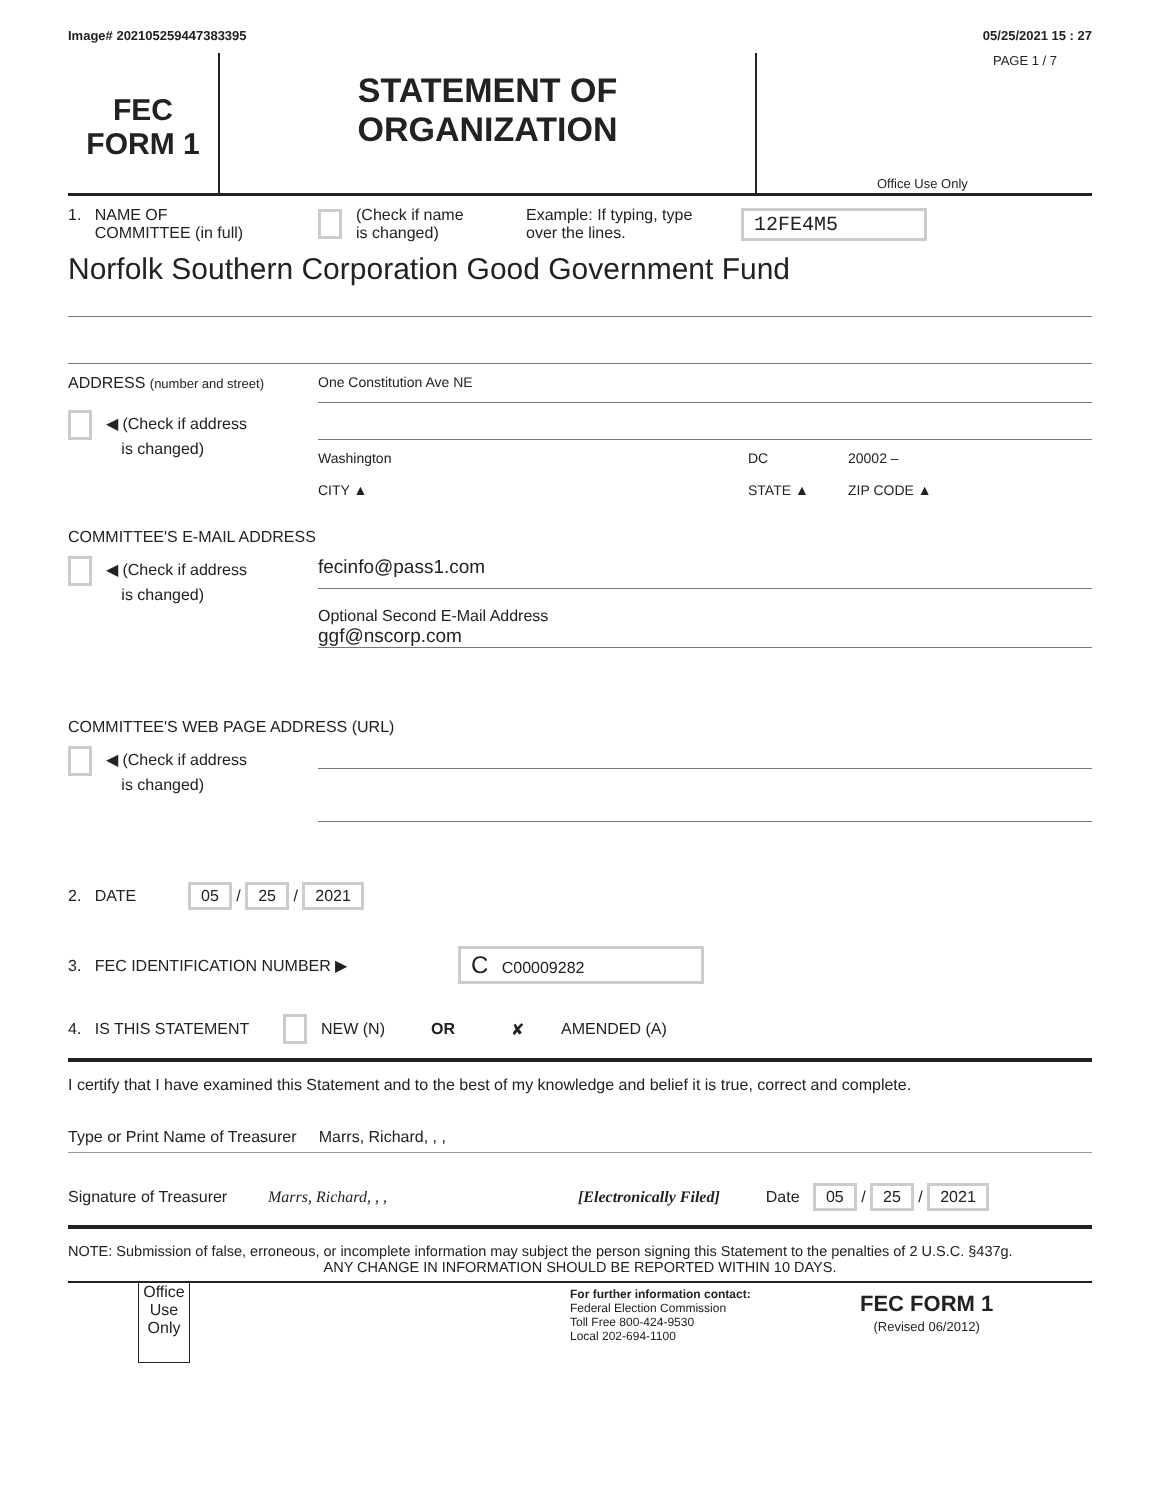Image# 202105259447383395 05/25/2021 15 : 27
FEC
FORM 1
STATEMENT OF
ORGANIZATION
PAGE 1 / 7
Office Use Only
1. NAME OF
COMMITTEE (in full) (Check if name
is changed) Example: If typing, type
over the lines. 12FE4M5
Norfolk Southern Corporation Good Government Fund
ADDRESS (number and street)
◀ (Check if address
is changed)
One Constitution Ave NE
Washington
CITY ▲ DC
STATE ▲ 20002 –
ZIP CODE ▲
COMMITTEE'S E-MAIL ADDRESS
◀ (Check if address
is changed)
fecinfo@pass1.com
Optional Second E-Mail Address
ggf@nscorp.com
COMMITTEE'S WEB PAGE ADDRESS (URL)
◀ (Check if address
is changed)
2. DATE 05 / 25 / 2021
3. FEC IDENTIFICATION NUMBER ▶ C C00009282
4. IS THIS STATEMENT NEW (N) OR ✘ AMENDED (A)
I certify that I have examined this Statement and to the best of my knowledge and belief it is true, correct and complete.
Type or Print Name of Treasurer Marrs, Richard, , ,
Signature of Treasurer Marrs, Richard, , , [Electronically Filed] Date 05 / 25 / 2021
NOTE: Submission of false, erroneous, or incomplete information may subject the person signing this Statement to the penalties of 2 U.S.C. §437g.
ANY CHANGE IN INFORMATION SHOULD BE REPORTED WITHIN 10 DAYS.
Office Use Only
For further information contact:
Federal Election Commission
Toll Free 800-424-9530
Local 202-694-1100
FEC FORM 1
(Revised 06/2012)